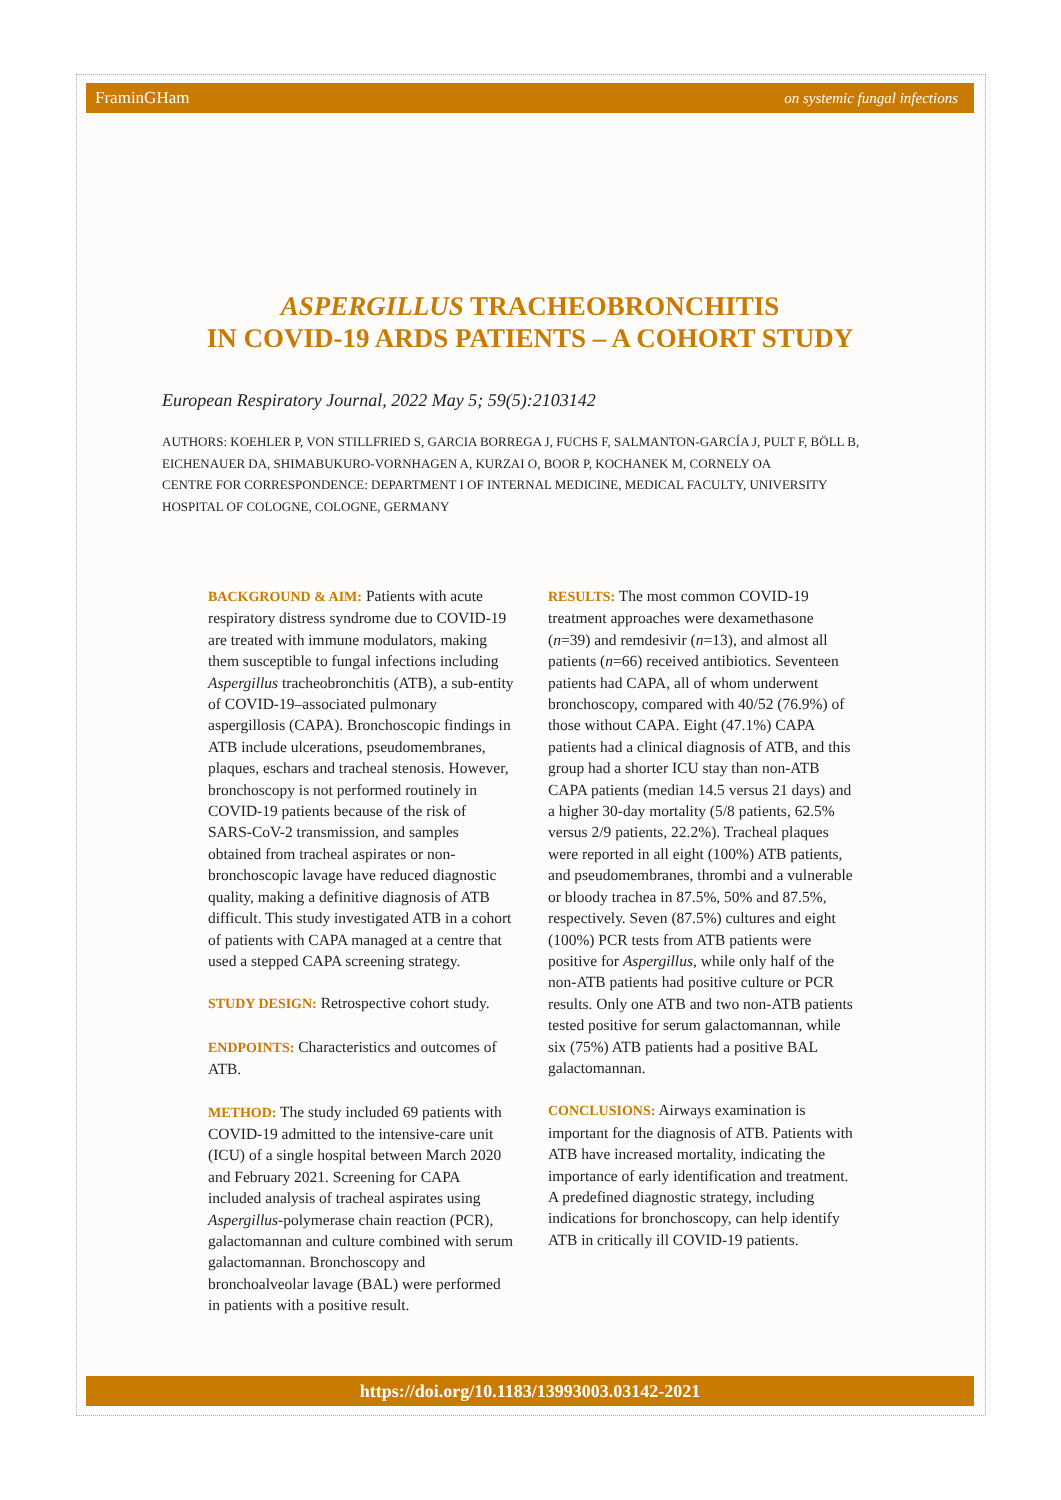FraminGHam on systemic fungal infections
ASPERGILLUS TRACHEOBRONCHITIS
IN COVID-19 ARDS PATIENTS – A COHORT STUDY
European Respiratory Journal, 2022 May 5; 59(5):2103142
AUTHORS: KOEHLER P, VON STILLFRIED S, GARCIA BORREGA J, FUCHS F, SALMANTON-GARCÍA J, PULT F, BÖLL B, EICHENAUER DA, SHIMABUKURO-VORNHAGEN A, KURZAI O, BOOR P, KOCHANEK M, CORNELY OA
CENTRE FOR CORRESPONDENCE: DEPARTMENT I OF INTERNAL MEDICINE, MEDICAL FACULTY, UNIVERSITY HOSPITAL OF COLOGNE, COLOGNE, GERMANY
BACKGROUND & AIM: Patients with acute respiratory distress syndrome due to COVID-19 are treated with immune modulators, making them susceptible to fungal infections including Aspergillus tracheobronchitis (ATB), a sub-entity of COVID-19–associated pulmonary aspergillosis (CAPA). Bronchoscopic findings in ATB include ulcerations, pseudomembranes, plaques, eschars and tracheal stenosis. However, bronchoscopy is not performed routinely in COVID-19 patients because of the risk of SARS-CoV-2 transmission, and samples obtained from tracheal aspirates or non-bronchoscopic lavage have reduced diagnostic quality, making a definitive diagnosis of ATB difficult. This study investigated ATB in a cohort of patients with CAPA managed at a centre that used a stepped CAPA screening strategy.
STUDY DESIGN: Retrospective cohort study.
ENDPOINTS: Characteristics and outcomes of ATB.
METHOD: The study included 69 patients with COVID-19 admitted to the intensive-care unit (ICU) of a single hospital between March 2020 and February 2021. Screening for CAPA included analysis of tracheal aspirates using Aspergillus-polymerase chain reaction (PCR), galactomannan and culture combined with serum galactomannan. Bronchoscopy and bronchoalveolar lavage (BAL) were performed in patients with a positive result.
RESULTS: The most common COVID-19 treatment approaches were dexamethasone (n=39) and remdesivir (n=13), and almost all patients (n=66) received antibiotics. Seventeen patients had CAPA, all of whom underwent bronchoscopy, compared with 40/52 (76.9%) of those without CAPA. Eight (47.1%) CAPA patients had a clinical diagnosis of ATB, and this group had a shorter ICU stay than non-ATB CAPA patients (median 14.5 versus 21 days) and a higher 30-day mortality (5/8 patients, 62.5% versus 2/9 patients, 22.2%). Tracheal plaques were reported in all eight (100%) ATB patients, and pseudomembranes, thrombi and a vulnerable or bloody trachea in 87.5%, 50% and 87.5%, respectively. Seven (87.5%) cultures and eight (100%) PCR tests from ATB patients were positive for Aspergillus, while only half of the non-ATB patients had positive culture or PCR results. Only one ATB and two non-ATB patients tested positive for serum galactomannan, while six (75%) ATB patients had a positive BAL galactomannan.
CONCLUSIONS: Airways examination is important for the diagnosis of ATB. Patients with ATB have increased mortality, indicating the importance of early identification and treatment. A predefined diagnostic strategy, including indications for bronchoscopy, can help identify ATB in critically ill COVID-19 patients.
https://doi.org/10.1183/13993003.03142-2021